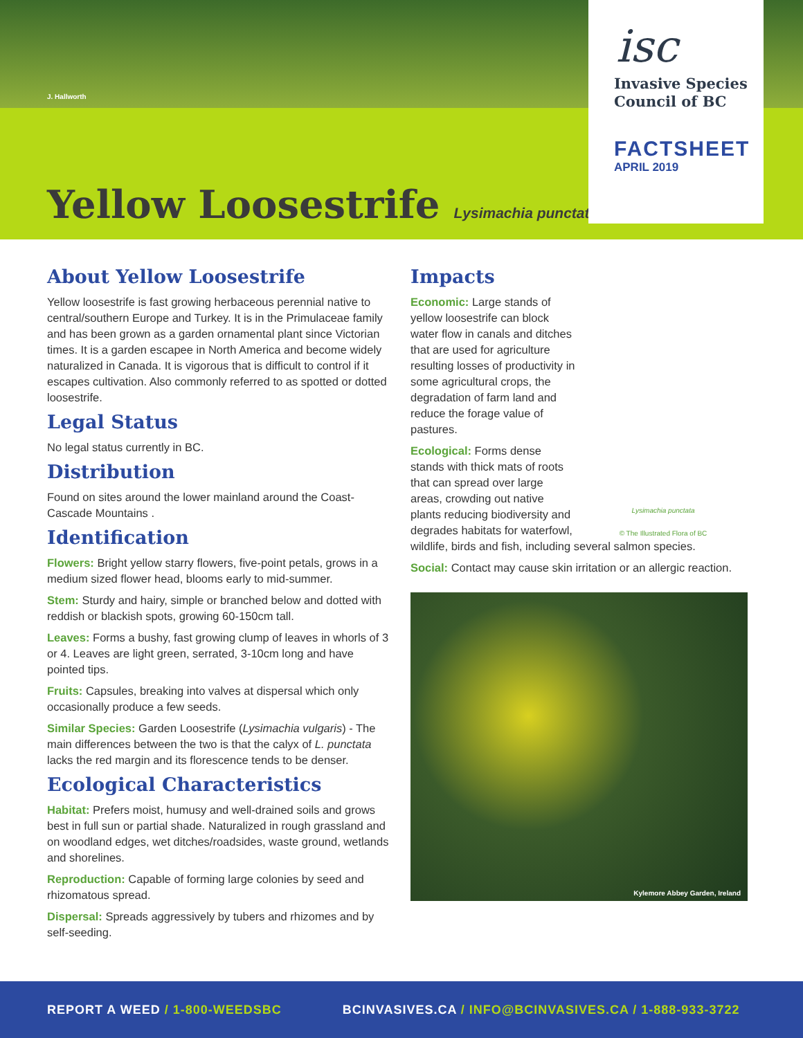J. Hallworth
Yellow Loosestrife Lysimachia punctata
isc
Invasive Species
Council of BC
FACTSHEET
APRIL 2019
About Yellow Loosestrife
Yellow loosestrife is fast growing herbaceous perennial native to central/southern Europe and Turkey. It is in the Primulaceae family and has been grown as a garden ornamental plant since Victorian times. It is a garden escapee in North America and become widely naturalized in Canada. It is vigorous that is difficult to control if it escapes cultivation. Also commonly referred to as spotted or dotted loosestrife.
Legal Status
No legal status currently in BC.
Distribution
Found on sites around the lower mainland around the Coast-Cascade Mountains .
Identification
Flowers: Bright yellow starry flowers, five-point petals, grows in a medium sized flower head, blooms early to mid-summer.
Stem: Sturdy and hairy, simple or branched below and dotted with reddish or blackish spots, growing 60-150cm tall.
Leaves: Forms a bushy, fast growing clump of leaves in whorls of 3 or 4. Leaves are light green, serrated, 3-10cm long and have pointed tips.
Fruits: Capsules, breaking into valves at dispersal which only occasionally produce a few seeds.
Similar Species: Garden Loosestrife (Lysimachia vulgaris) - The main differences between the two is that the calyx of L. punctata lacks the red margin and its florescence tends to be denser.
Ecological Characteristics
Habitat: Prefers moist, humusy and well-drained soils and grows best in full sun or partial shade. Naturalized in rough grassland and on woodland edges, wet ditches/roadsides, waste ground, wetlands and shorelines.
Reproduction: Capable of forming large colonies by seed and rhizomatous spread.
Dispersal: Spreads aggressively by tubers and rhizomes and by self-seeding.
Lysimachia punctata
© The Illustrated Flora of BC
Impacts
Economic: Large stands of yellow loosestrife can block water flow in canals and ditches that are used for agriculture resulting losses of productivity in some agricultural crops, the degradation of farm land and reduce the forage value of pastures.
Ecological: Forms dense stands with thick mats of roots that can spread over large areas, crowding out native plants reducing biodiversity and degrades habitats for waterfowl, wildlife, birds and fish, including several salmon species.
Social: Contact may cause skin irritation or an allergic reaction.
Kylemore Abbey Garden, Ireland
REPORT A WEED / 1-800-WEEDSBC BCINVASIVES.CA / INFO@BCINVASIVES.CA / 1-888-933-3722